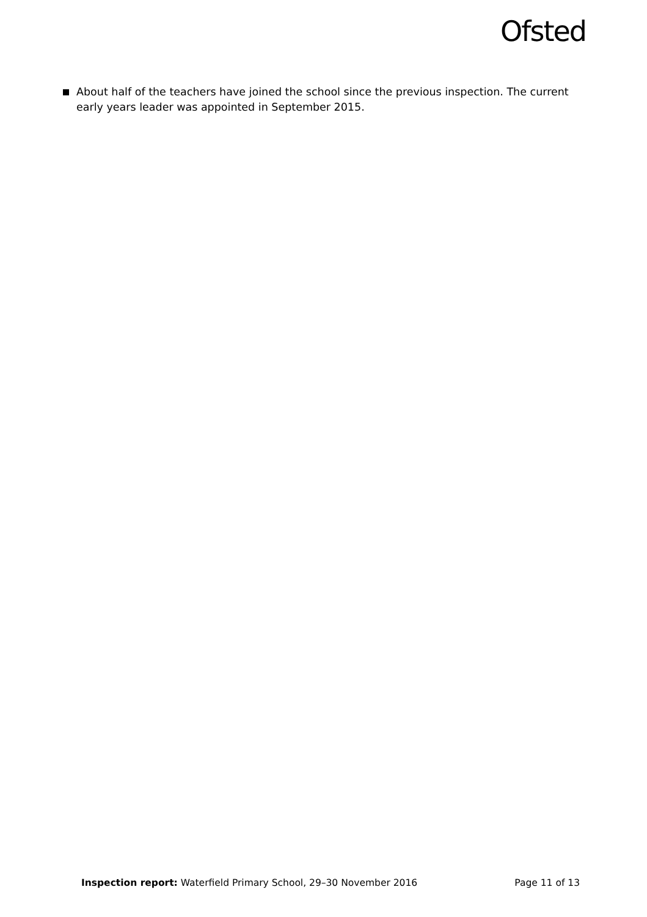Ofsted
About half of the teachers have joined the school since the previous inspection. The current early years leader was appointed in September 2015.
Inspection report: Waterfield Primary School, 29–30 November 2016 Page 11 of 13